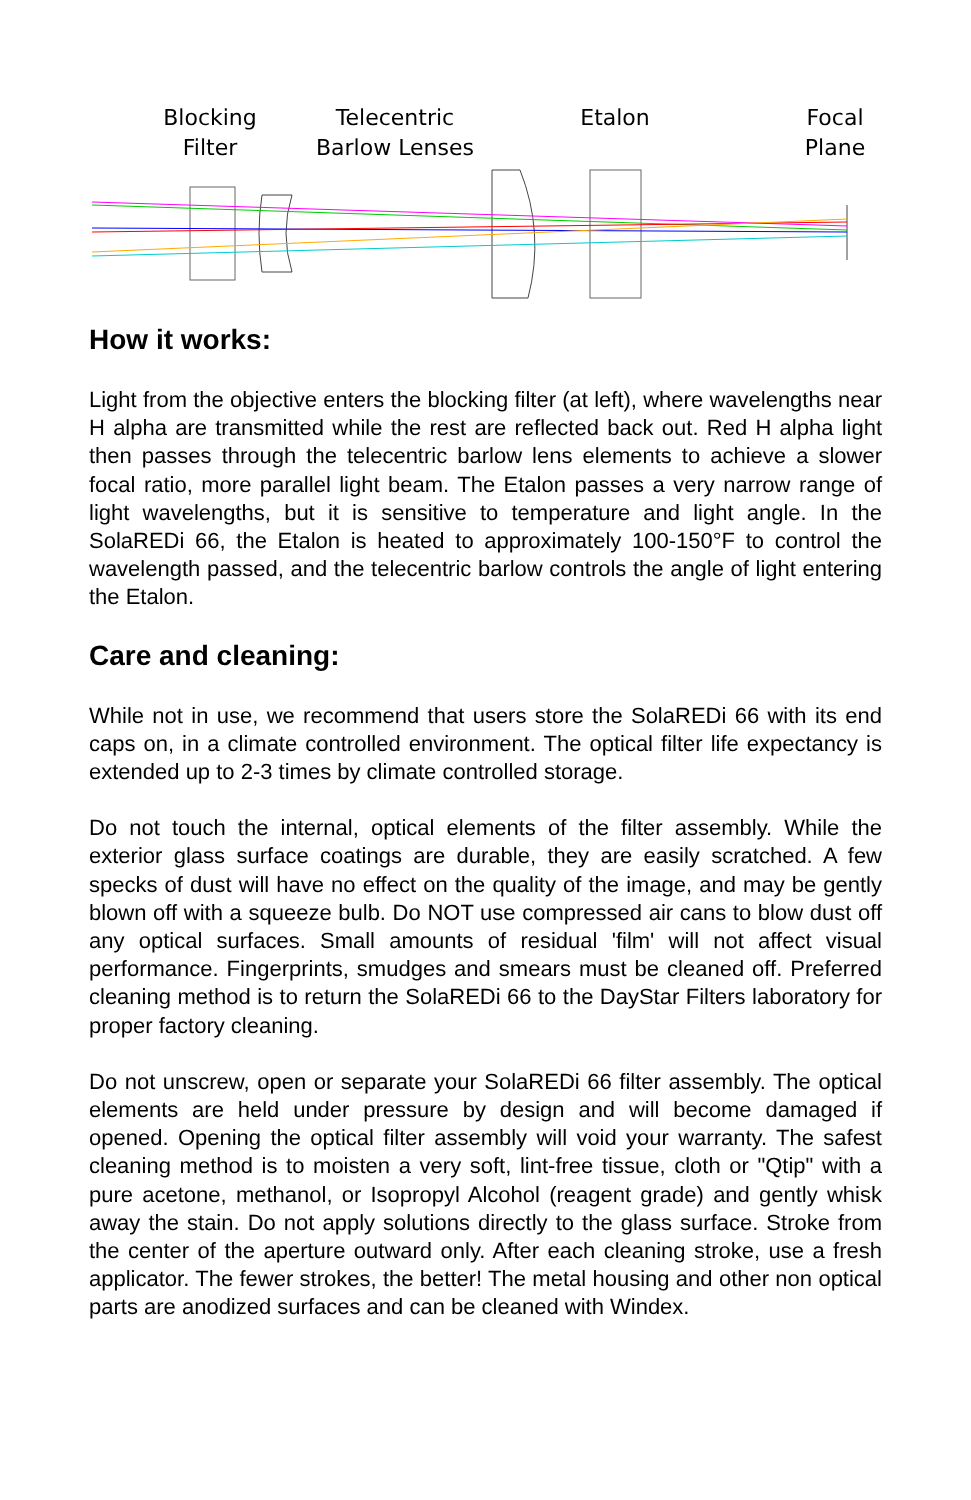Blocking
Filter
Telecentric
Barlow Lenses
Etalon
Focal
Plane
How it works:
Light from the objective enters the blocking filter (at left), where wavelengths near H alpha are transmitted while the rest are reflected back out. Red H alpha light then passes through the telecentric barlow lens elements to achieve a slower focal ratio, more parallel light beam. The Etalon passes a very narrow range of light wavelengths, but it is sensitive to temperature and light angle. In the SolaREDi 66, the Etalon is heated to approximately 100-150°F to control the wavelength passed, and the telecentric barlow controls the angle of light entering the Etalon.
Care and cleaning:
While not in use, we recommend that users store the SolaREDi 66 with its end caps on, in a climate controlled environment. The optical filter life expectancy is extended up to 2-3 times by climate controlled storage.
Do not touch the internal, optical elements of the filter assembly. While the exterior glass surface coatings are durable, they are easily scratched. A few specks of dust will have no effect on the quality of the image, and may be gently blown off with a squeeze bulb. Do NOT use compressed air cans to blow dust off any optical surfaces. Small amounts of residual 'film' will not affect visual performance. Fingerprints, smudges and smears must be cleaned off. Preferred cleaning method is to return the SolaREDi 66 to the DayStar Filters laboratory for proper factory cleaning.
Do not unscrew, open or separate your SolaREDi 66 filter assembly. The optical elements are held under pressure by design and will become damaged if opened. Opening the optical filter assembly will void your warranty. The safest cleaning method is to moisten a very soft, lint-free tissue, cloth or "Qtip" with a pure acetone, methanol, or Isopropyl Alcohol (reagent grade) and gently whisk away the stain. Do not apply solutions directly to the glass surface. Stroke from the center of the aperture outward only. After each cleaning stroke, use a fresh applicator. The fewer strokes, the better! The metal housing and other non optical parts are anodized surfaces and can be cleaned with Windex.